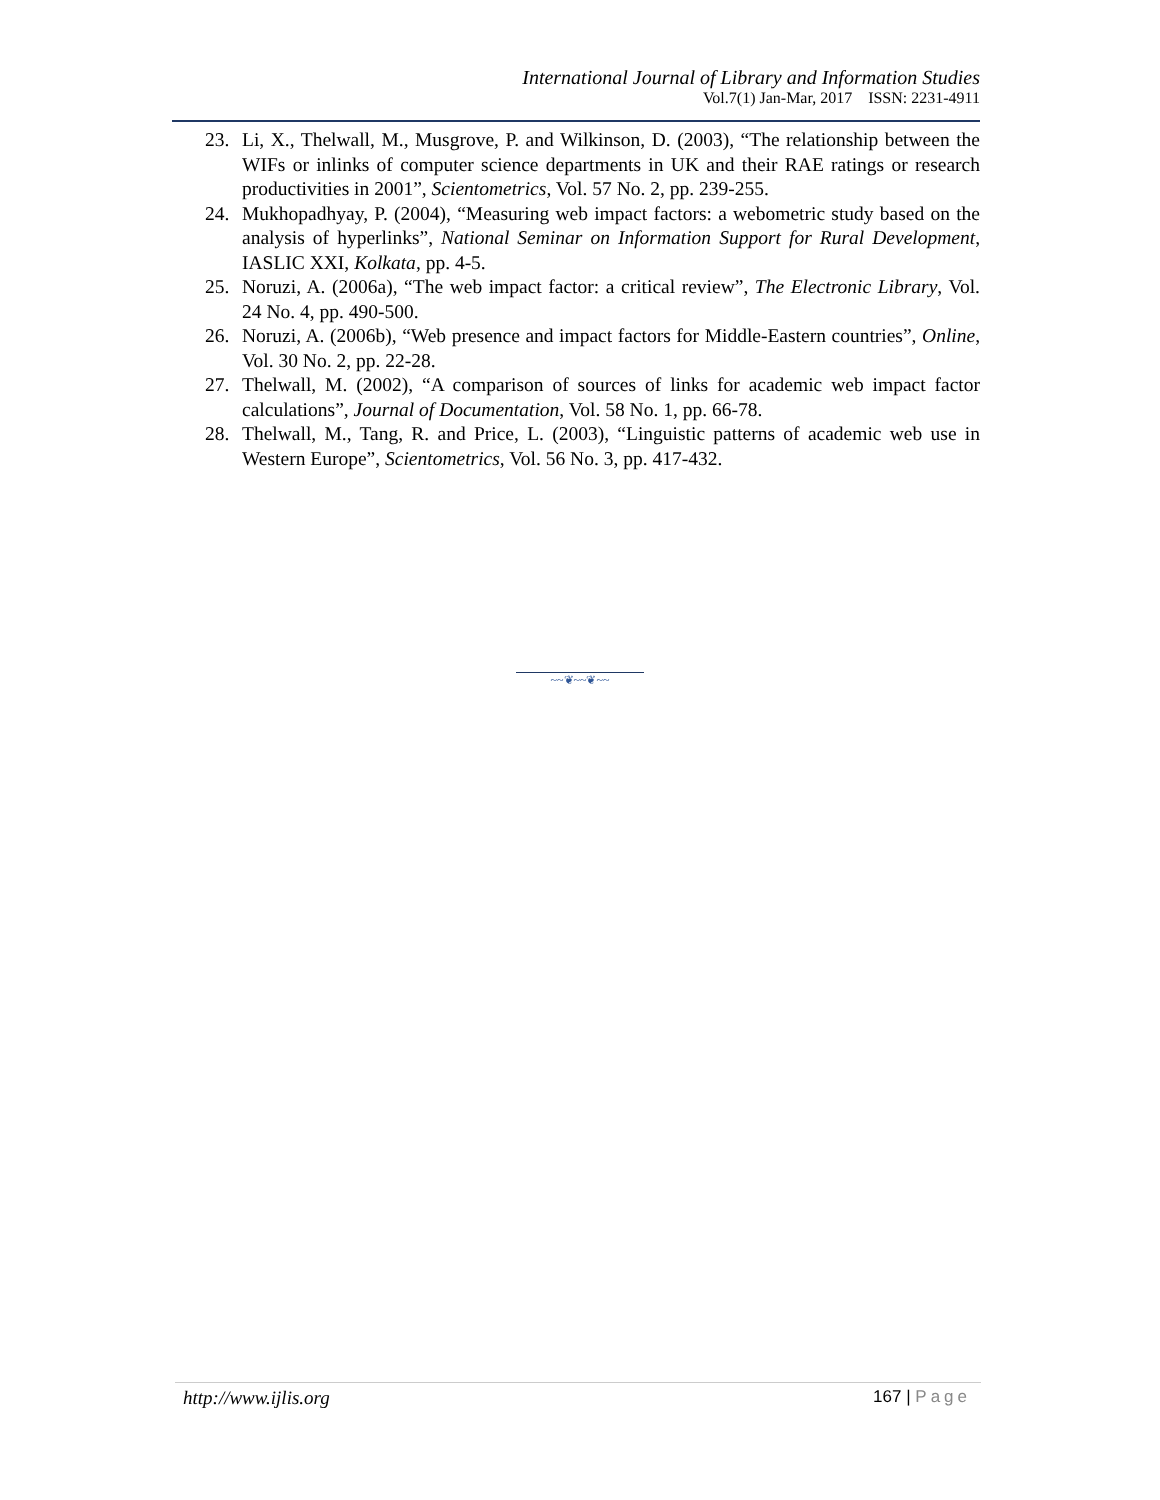International Journal of Library and Information Studies
Vol.7(1) Jan-Mar, 2017 ISSN: 2231-4911
23. Li, X., Thelwall, M., Musgrove, P. and Wilkinson, D. (2003), “The relationship between the WIFs or inlinks of computer science departments in UK and their RAE ratings or research productivities in 2001”, Scientometrics, Vol. 57 No. 2, pp. 239-255.
24. Mukhopadhyay, P. (2004), “Measuring web impact factors: a webometric study based on the analysis of hyperlinks”, National Seminar on Information Support for Rural Development, IASLIC XXI, Kolkata, pp. 4-5.
25. Noruzi, A. (2006a), “The web impact factor: a critical review”, The Electronic Library, Vol. 24 No. 4, pp. 490-500.
26. Noruzi, A. (2006b), “Web presence and impact factors for Middle-Eastern countries”, Online, Vol. 30 No. 2, pp. 22-28.
27. Thelwall, M. (2002), “A comparison of sources of links for academic web impact factor calculations”, Journal of Documentation, Vol. 58 No. 1, pp. 66-78.
28. Thelwall, M., Tang, R. and Price, L. (2003), “Linguistic patterns of academic web use in Western Europe”, Scientometrics, Vol. 56 No. 3, pp. 417-432.
~~❦~~❦~~
http://www.ijlis.org 167 | Page